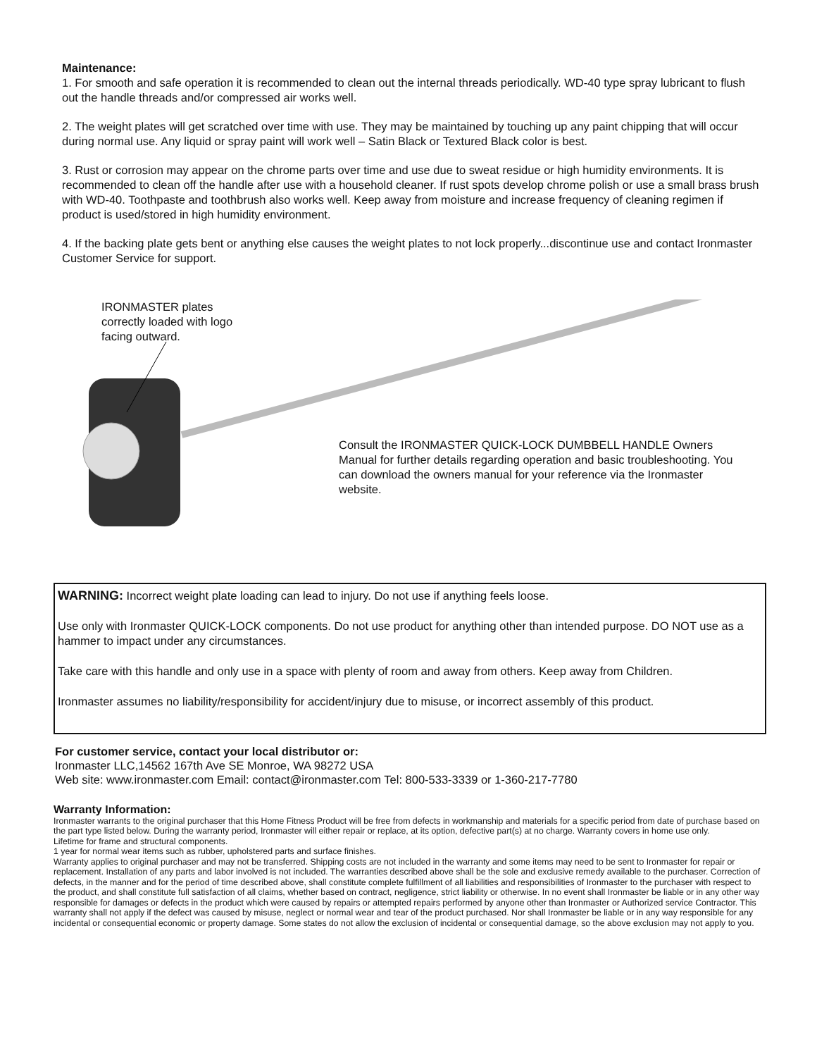Maintenance:
1. For smooth and safe operation it is recommended to clean out the internal threads periodically. WD-40 type spray lubricant to flush out the handle threads and/or compressed air works well.
2. The weight plates will get scratched over time with use. They may be maintained by touching up any paint chipping that will occur during normal use. Any liquid or spray paint will work well – Satin Black or Textured Black color is best.
3. Rust or corrosion may appear on the chrome parts over time and use due to sweat residue or high humidity environments. It is recommended to clean off the handle after use with a household cleaner. If rust spots develop chrome polish or use a small brass brush with WD-40. Toothpaste and toothbrush also works well. Keep away from moisture and increase frequency of cleaning regimen if product is used/stored in high humidity environment.
4. If the backing plate gets bent or anything else causes the weight plates to not lock properly...discontinue use and contact Ironmaster Customer Service for support.
IRONMASTER plates correctly loaded with logo facing outward.
Consult the IRONMASTER QUICK-LOCK DUMBBELL HANDLE Owners Manual for further details regarding operation and basic troubleshooting. You can download the owners manual for your reference via the Ironmaster website.
WARNING: Incorrect weight plate loading can lead to injury. Do not use if anything feels loose.
Use only with Ironmaster QUICK-LOCK components. Do not use product for anything other than intended purpose. DO NOT use as a hammer to impact under any circumstances.
Take care with this handle and only use in a space with plenty of room and away from others. Keep away from Children.
Ironmaster assumes no liability/responsibility for accident/injury due to misuse, or incorrect assembly of this product.
For customer service, contact your local distributor or:
Ironmaster LLC,14562 167th Ave SE Monroe, WA 98272 USA
Web site: www.ironmaster.com Email: contact@ironmaster.com Tel: 800-533-3339 or 1-360-217-7780
Warranty Information:
Ironmaster warrants to the original purchaser that this Home Fitness Product will be free from defects in workmanship and materials for a specific period from date of purchase based on the part type listed below. During the warranty period, Ironmaster will either repair or replace, at its option, defective part(s) at no charge. Warranty covers in home use only.
Lifetime for frame and structural components.
1 year for normal wear items such as rubber, upholstered parts and surface finishes.
Warranty applies to original purchaser and may not be transferred. Shipping costs are not included in the warranty and some items may need to be sent to Ironmaster for repair or replacement. Installation of any parts and labor involved is not included. The warranties described above shall be the sole and exclusive remedy available to the purchaser. Correction of defects, in the manner and for the period of time described above, shall constitute complete fulfillment of all liabilities and responsibilities of Ironmaster to the purchaser with respect to the product, and shall constitute full satisfaction of all claims, whether based on contract, negligence, strict liability or otherwise. In no event shall Ironmaster be liable or in any other way responsible for damages or defects in the product which were caused by repairs or attempted repairs performed by anyone other than Ironmaster or Authorized service Contractor. This warranty shall not apply if the defect was caused by misuse, neglect or normal wear and tear of the product purchased. Nor shall Ironmaster be liable or in any way responsible for any incidental or consequential economic or property damage. Some states do not allow the exclusion of incidental or consequential damage, so the above exclusion may not apply to you.